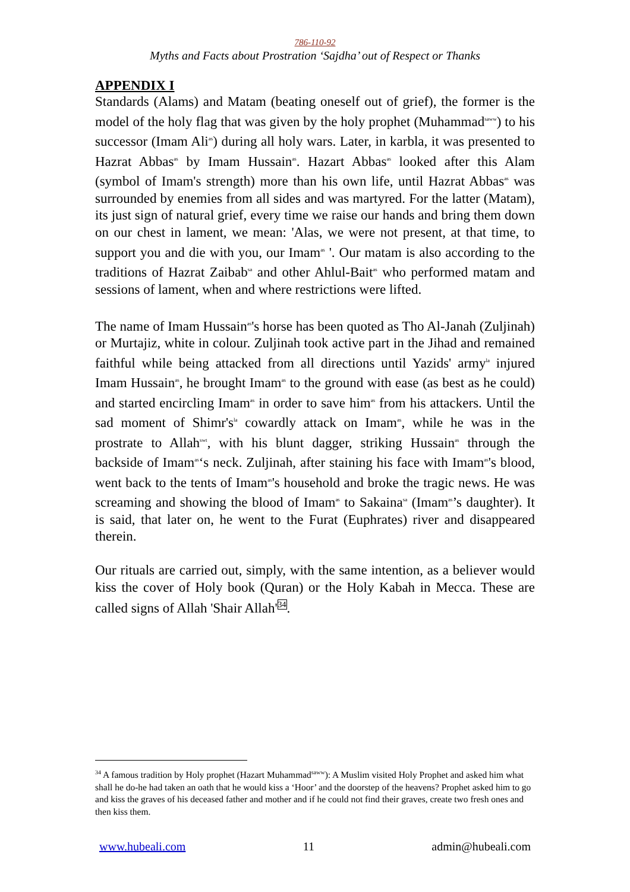786-110-92
Myths and Facts about Prostration ‘Sajdha’ out of Respect or Thanks
APPENDIX I
Standards (Alams) and Matam (beating oneself out of grief), the former is the model of the holy flag that was given by the holy prophet (Muhammad<sup>saww</sup>) to his successor (Imam Ali<sup>as</sup>) during all holy wars. Later, in karbla, it was presented to Hazrat Abbas<sup>as</sup> by Imam Hussain<sup>as</sup>. Hazart Abbas<sup>as</sup> looked after this Alam (symbol of Imam's strength) more than his own life, until Hazrat Abbas<sup>as</sup> was surrounded by enemies from all sides and was martyred. For the latter (Matam), its just sign of natural grief, every time we raise our hands and bring them down on our chest in lament, we mean: 'Alas, we were not present, at that time, to support you and die with you, our Imam<sup>as</sup> '. Our matam is also according to the traditions of Hazrat Zaibab<sup>sa</sup> and other Ahlul-Bait<sup>as</sup> who performed matam and sessions of lament, when and where restrictions were lifted.
The name of Imam Hussain<sup>as</sup>'s horse has been quoted as Tho Al-Janah (Zuljinah) or Murtajiz, white in colour. Zuljinah took active part in the Jihad and remained faithful while being attacked from all directions until Yazids' army<sup>la</sup> injured Imam Hussain<sup>as</sup>, he brought Imam<sup>as</sup> to the ground with ease (as best as he could) and started encircling Imam<sup>as</sup> in order to save him<sup>as</sup> from his attackers. Until the sad moment of Shimr's<sup>la</sup> cowardly attack on Imam<sup>as</sup>, while he was in the prostrate to Allah<sup>swt</sup>, with his blunt dagger, striking Hussain<sup>as</sup> through the backside of Imam<sup>as</sup>‘s neck. Zuljinah, after staining his face with Imam<sup>as</sup>'s blood, went back to the tents of Imam<sup>as</sup>'s household and broke the tragic news. He was screaming and showing the blood of Imam<sup>as</sup> to Sakaina<sup>sa</sup> (Imam<sup>as</sup>’s daughter). It is said, that later on, he went to the Furat (Euphrates) river and disappeared therein.
Our rituals are carried out, simply, with the same intention, as a believer would kiss the cover of Holy book (Quran) or the Holy Kabah in Mecca. These are called signs of Allah 'Shair Allah'<sup>34</sup>.
<sup>34</sup> A famous tradition by Holy prophet (Hazart Muhammad<sup>saww</sup>): A Muslim visited Holy Prophet and asked him what shall he do-he had taken an oath that he would kiss a ‘Hoor’ and the doorstep of the heavens? Prophet asked him to go and kiss the graves of his deceased father and mother and if he could not find their graves, create two fresh ones and then kiss them.
www.hubeali.com 11 admin@hubeali.com